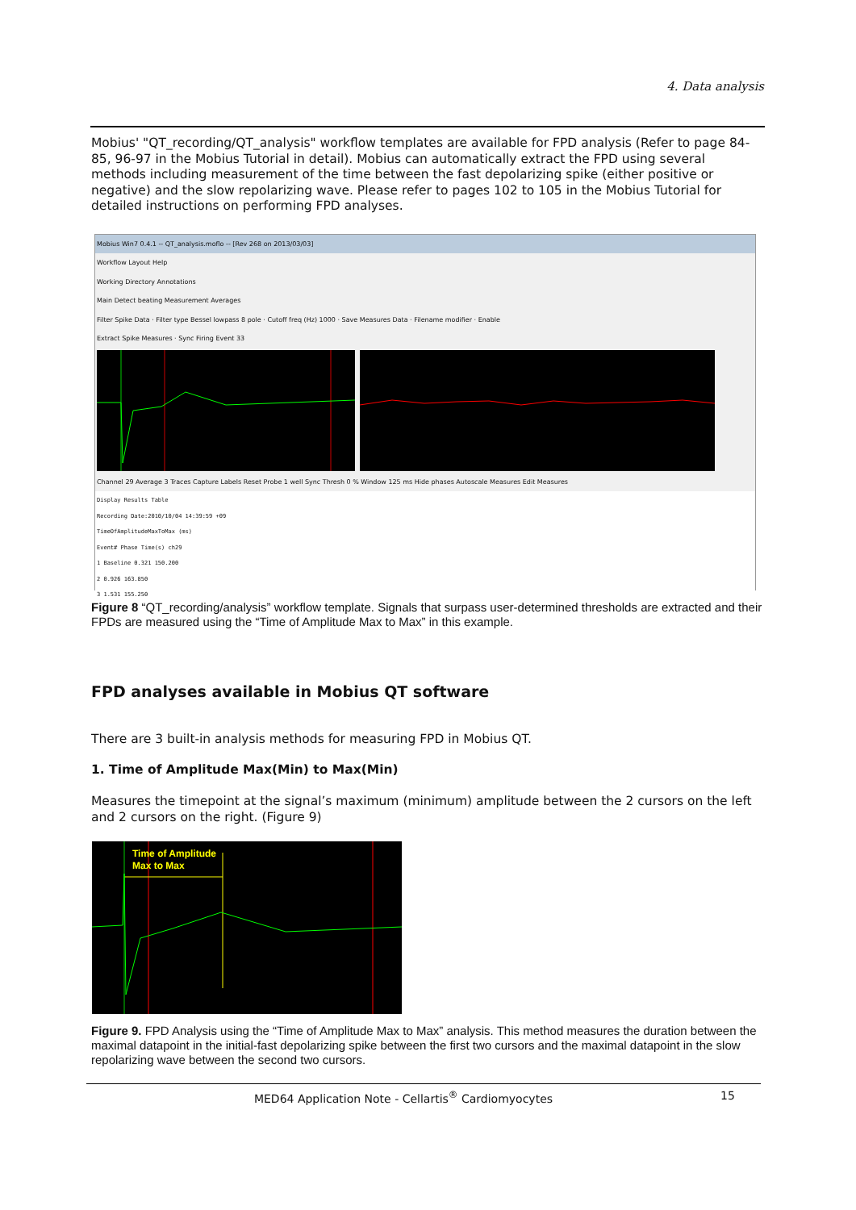4. Data analysis
Mobius' "QT_recording/QT_analysis" workflow templates are available for FPD analysis (Refer to page 84-85, 96-97 in the Mobius Tutorial in detail). Mobius can automatically extract the FPD using several methods including measurement of the time between the fast depolarizing spike (either positive or negative) and the slow repolarizing wave. Please refer to pages 102 to 105 in the Mobius Tutorial for detailed instructions on performing FPD analyses.
Mobius Win7 0.4.1 -- QT_analysis.moflo -- [Rev 268 on 2013/03/03]
Workflow Layout Help
Working Directory Annotations
Main Detect beating Measurement Averages
Filter Spike Data · Filter type Bessel lowpass 8 pole · Cutoff freq (Hz) 1000 · Save Measures Data · Filename modifier · Enable
Extract Spike Measures · Sync Firing Event 33
Channel 29 Average 3 Traces Capture Labels Reset Probe 1 well Sync Thresh 0 % Window 125 ms Hide phases Autoscale Measures Edit Measures
Display Results Table
Recording Date:2010/10/04 14:39:59 +09
TimeOfAmplitudeMaxToMax (ms)
Event# Phase Time(s) ch29
1 Baseline 0.321 150.200
2 0.926 163.850
3 1.531 155.250
Figure 8 “QT_recording/analysis” workflow template. Signals that surpass user-determined thresholds are extracted and their FPDs are measured using the “Time of Amplitude Max to Max” in this example.
FPD analyses available in Mobius QT software
There are 3 built-in analysis methods for measuring FPD in Mobius QT.
1. Time of Amplitude Max(Min) to Max(Min)
Measures the timepoint at the signal’s maximum (minimum) amplitude between the 2 cursors on the left and 2 cursors on the right. (Figure 9)
Time of Amplitude
Max to Max
Figure 9. FPD Analysis using the “Time of Amplitude Max to Max” analysis. This method measures the duration between the maximal datapoint in the initial-fast depolarizing spike between the first two cursors and the maximal datapoint in the slow repolarizing wave between the second two cursors.
MED64 Application Note - Cellartis<sup>®</sup> Cardiomyocytes 15